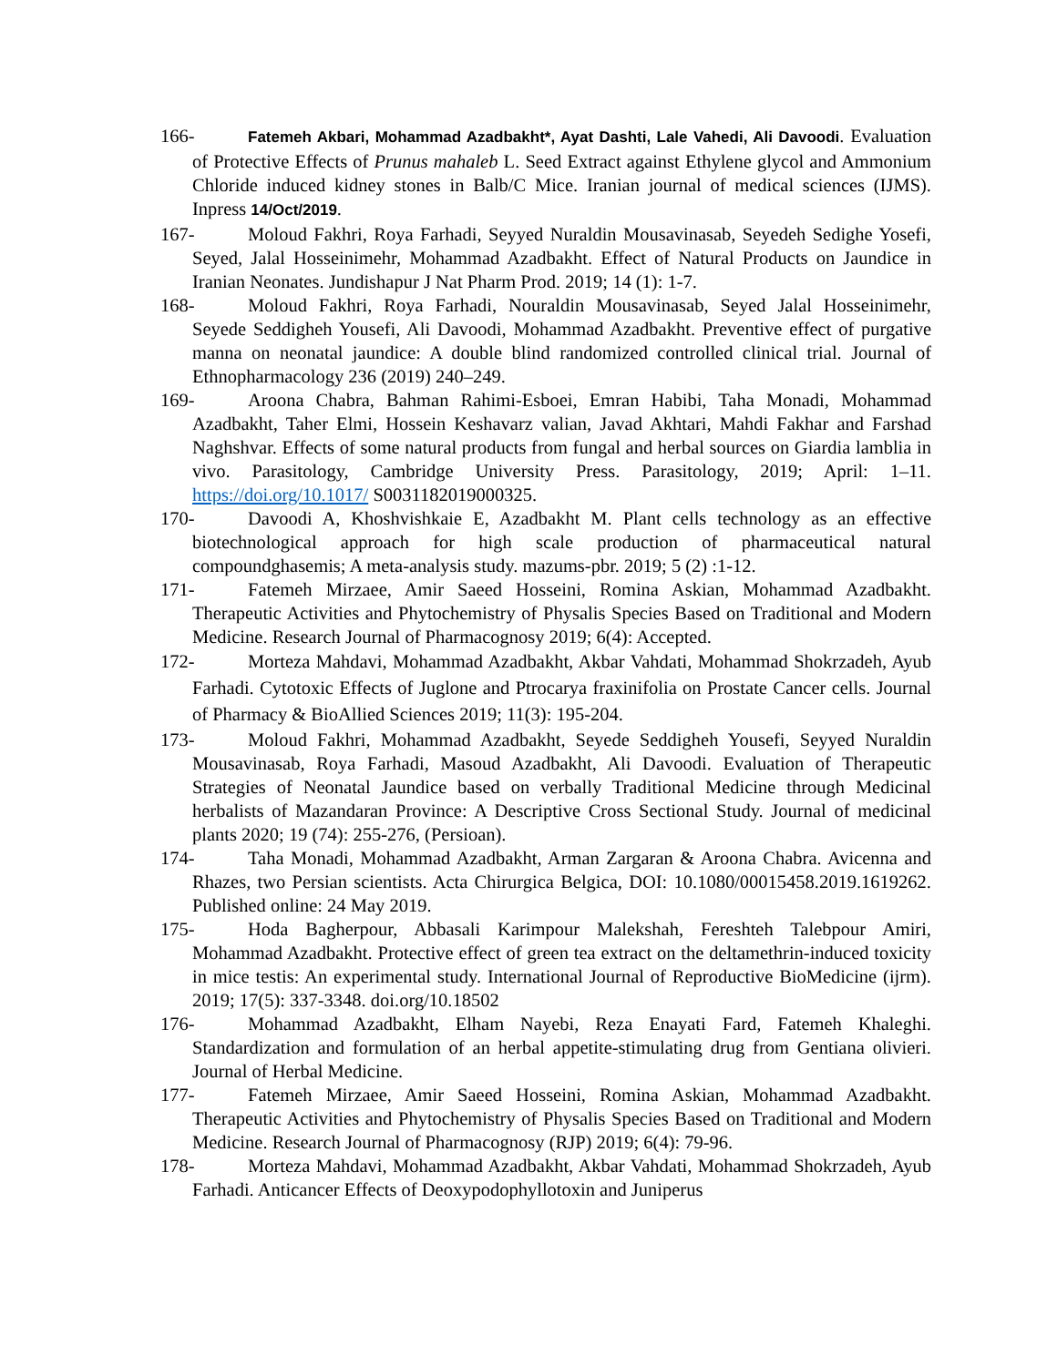166- Fatemeh Akbari, Mohammad Azadbakht*, Ayat Dashti, Lale Vahedi, Ali Davoodi. Evaluation of Protective Effects of Prunus mahaleb L. Seed Extract against Ethylene glycol and Ammonium Chloride induced kidney stones in Balb/C Mice. Iranian journal of medical sciences (IJMS). Inpress 14/Oct/2019.
167- Moloud Fakhri, Roya Farhadi, Seyyed Nuraldin Mousavinasab, Seyedeh Sedighe Yosefi, Seyed, Jalal Hosseinimehr, Mohammad Azadbakht. Effect of Natural Products on Jaundice in Iranian Neonates. Jundishapur J Nat Pharm Prod. 2019; 14 (1): 1-7.
168- Moloud Fakhri, Roya Farhadi, Nouraldin Mousavinasab, Seyed Jalal Hosseinimehr, Seyede Seddigheh Yousefi, Ali Davoodi, Mohammad Azadbakht. Preventive effect of purgative manna on neonatal jaundice: A double blind randomized controlled clinical trial. Journal of Ethnopharmacology 236 (2019) 240–249.
169- Aroona Chabra, Bahman Rahimi-Esboei, Emran Habibi, Taha Monadi, Mohammad Azadbakht, Taher Elmi, Hossein Keshavarz valian, Javad Akhtari, Mahdi Fakhar and Farshad Naghshvar. Effects of some natural products from fungal and herbal sources on Giardia lamblia in vivo. Parasitology, Cambridge University Press. Parasitology, 2019; April: 1–11. https://doi.org/10.1017/ S0031182019000325.
170- Davoodi A, Khoshvishkaie E, Azadbakht M. Plant cells technology as an effective biotechnological approach for high scale production of pharmaceutical natural compoundghasemis; A meta-analysis study. mazums-pbr. 2019; 5 (2) :1-12.
171- Fatemeh Mirzaee, Amir Saeed Hosseini, Romina Askian, Mohammad Azadbakht. Therapeutic Activities and Phytochemistry of Physalis Species Based on Traditional and Modern Medicine. Research Journal of Pharmacognosy 2019; 6(4): Accepted.
172- Morteza Mahdavi, Mohammad Azadbakht, Akbar Vahdati, Mohammad Shokrzadeh, Ayub Farhadi. Cytotoxic Effects of Juglone and Ptrocarya fraxinifolia on Prostate Cancer cells. Journal of Pharmacy & BioAllied Sciences 2019; 11(3): 195-204.
173- Moloud Fakhri, Mohammad Azadbakht, Seyede Seddigheh Yousefi, Seyyed Nuraldin Mousavinasab, Roya Farhadi, Masoud Azadbakht, Ali Davoodi. Evaluation of Therapeutic Strategies of Neonatal Jaundice based on verbally Traditional Medicine through Medicinal herbalists of Mazandaran Province: A Descriptive Cross Sectional Study. Journal of medicinal plants 2020; 19 (74): 255-276, (Persioan).
174- Taha Monadi, Mohammad Azadbakht, Arman Zargaran & Aroona Chabra. Avicenna and Rhazes, two Persian scientists. Acta Chirurgica Belgica, DOI: 10.1080/00015458.2019.1619262. Published online: 24 May 2019.
175- Hoda Bagherpour, Abbasali Karimpour Malekshah, Fereshteh Talebpour Amiri, Mohammad Azadbakht. Protective effect of green tea extract on the deltamethrin-induced toxicity in mice testis: An experimental study. International Journal of Reproductive BioMedicine (ijrm). 2019; 17(5): 337-3348. doi.org/10.18502
176- Mohammad Azadbakht, Elham Nayebi, Reza Enayati Fard, Fatemeh Khaleghi. Standardization and formulation of an herbal appetite-stimulating drug from Gentiana olivieri. Journal of Herbal Medicine.
177- Fatemeh Mirzaee, Amir Saeed Hosseini, Romina Askian, Mohammad Azadbakht. Therapeutic Activities and Phytochemistry of Physalis Species Based on Traditional and Modern Medicine. Research Journal of Pharmacognosy (RJP) 2019; 6(4): 79-96.
178- Morteza Mahdavi, Mohammad Azadbakht, Akbar Vahdati, Mohammad Shokrzadeh, Ayub Farhadi. Anticancer Effects of Deoxypodophyllotoxin and Juniperus